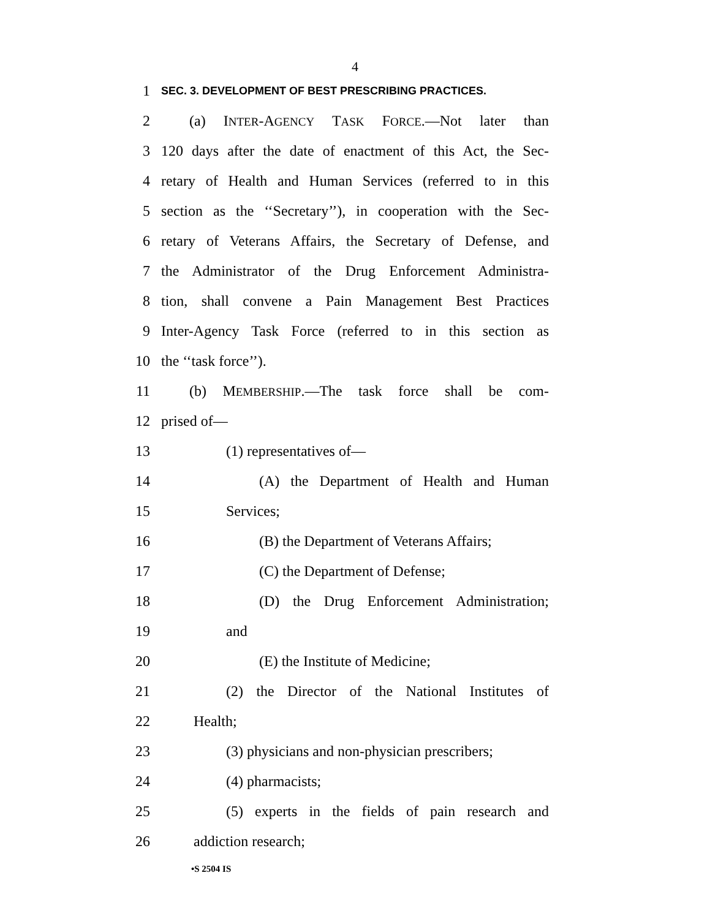4
1 SEC. 3. DEVELOPMENT OF BEST PRESCRIBING PRACTICES.
2 (a) INTER-AGENCY TASK FORCE.—Not later than
3 120 days after the date of enactment of this Act, the Sec-
4 retary of Health and Human Services (referred to in this
5 section as the ‘‘Secretary’’), in cooperation with the Sec-
6 retary of Veterans Affairs, the Secretary of Defense, and
7 the Administrator of the Drug Enforcement Administra-
8 tion, shall convene a Pain Management Best Practices
9 Inter-Agency Task Force (referred to in this section as
10 the ‘‘task force’’).
11 (b) MEMBERSHIP.—The task force shall be com-
12 prised of—
13 (1) representatives of—
14 (A) the Department of Health and Human
15 Services;
16 (B) the Department of Veterans Affairs;
17 (C) the Department of Defense;
18 (D) the Drug Enforcement Administration;
19 and
20 (E) the Institute of Medicine;
21 (2) the Director of the National Institutes of
22 Health;
23 (3) physicians and non-physician prescribers;
24 (4) pharmacists;
25 (5) experts in the fields of pain research and
26 addiction research;
•S 2504 IS